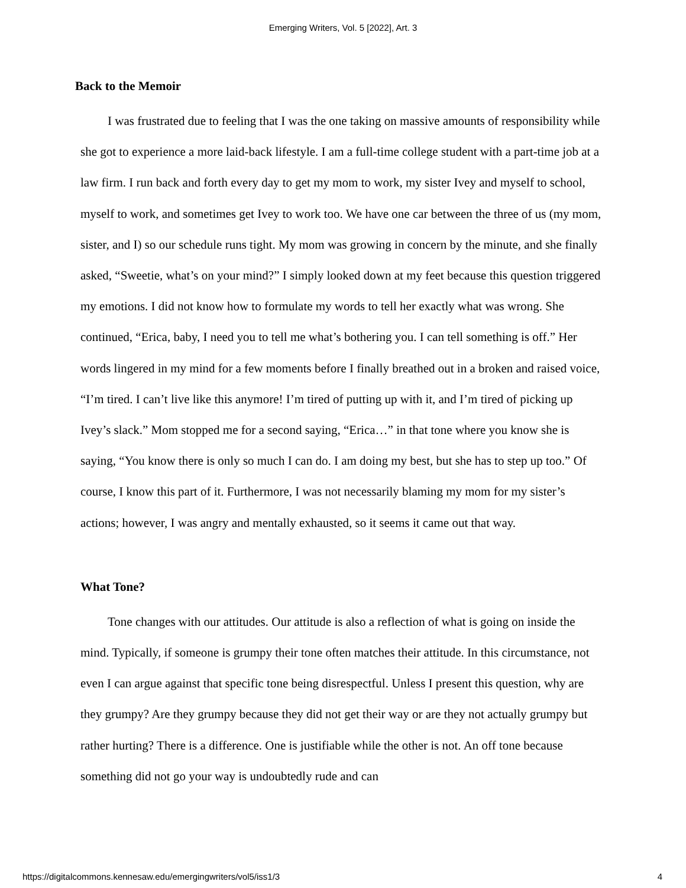Emerging Writers, Vol. 5 [2022], Art. 3
Back to the Memoir
I was frustrated due to feeling that I was the one taking on massive amounts of responsibility while she got to experience a more laid-back lifestyle. I am a full-time college student with a part-time job at a law firm. I run back and forth every day to get my mom to work, my sister Ivey and myself to school, myself to work, and sometimes get Ivey to work too. We have one car between the three of us (my mom, sister, and I) so our schedule runs tight. My mom was growing in concern by the minute, and she finally asked, “Sweetie, what’s on your mind?” I simply looked down at my feet because this question triggered my emotions. I did not know how to formulate my words to tell her exactly what was wrong. She continued, “Erica, baby, I need you to tell me what’s bothering you. I can tell something is off.” Her words lingered in my mind for a few moments before I finally breathed out in a broken and raised voice, “I’m tired. I can’t live like this anymore! I’m tired of putting up with it, and I’m tired of picking up Ivey’s slack.” Mom stopped me for a second saying, “Erica…” in that tone where you know she is saying, “You know there is only so much I can do. I am doing my best, but she has to step up too.” Of course, I know this part of it. Furthermore, I was not necessarily blaming my mom for my sister’s actions; however, I was angry and mentally exhausted, so it seems it came out that way.
What Tone?
Tone changes with our attitudes. Our attitude is also a reflection of what is going on inside the mind. Typically, if someone is grumpy their tone often matches their attitude. In this circumstance, not even I can argue against that specific tone being disrespectful. Unless I present this question, why are they grumpy? Are they grumpy because they did not get their way or are they not actually grumpy but rather hurting? There is a difference. One is justifiable while the other is not. An off tone because something did not go your way is undoubtedly rude and can
https://digitalcommons.kennesaw.edu/emergingwriters/vol5/iss1/3 4